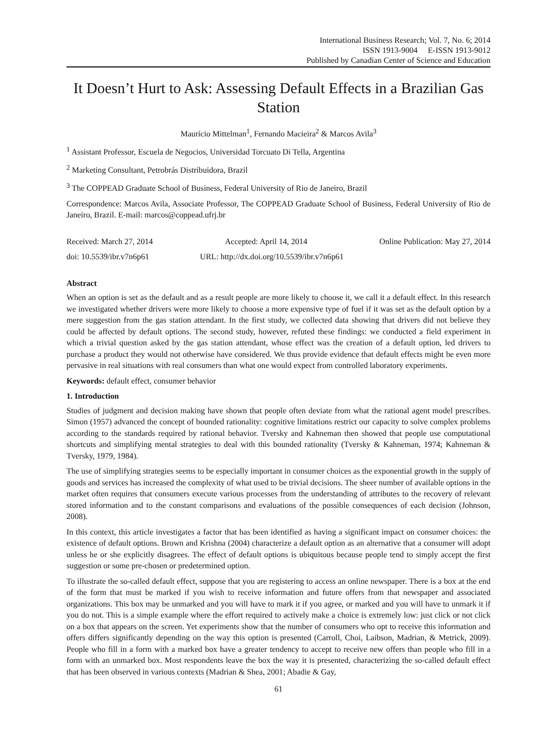International Business Research; Vol. 7, No. 6; 2014
ISSN 1913-9004 E-ISSN 1913-9012
Published by Canadian Center of Science and Education
It Doesn’t Hurt to Ask: Assessing Default Effects in a Brazilian Gas Station
Maurício Mittelman<sup>1</sup>, Fernando Macieira<sup>2</sup> & Marcos Avila<sup>3</sup>
<sup>1</sup> Assistant Professor, Escuela de Negocios, Universidad Torcuato Di Tella, Argentina
<sup>2</sup> Marketing Consultant, Petrobrás Distribuidora, Brazil
<sup>3</sup> The COPPEAD Graduate School of Business, Federal University of Rio de Janeiro, Brazil
Correspondence: Marcos Avila, Associate Professor, The COPPEAD Graduate School of Business, Federal University of Rio de Janeiro, Brazil. E-mail: marcos@coppead.ufrj.br
Received: March 27, 2014 Accepted: April 14, 2014 Online Publication: May 27, 2014
doi: 10.5539/ibr.v7n6p61 URL: http://dx.doi.org/10.5539/ibr.v7n6p61
Abstract
When an option is set as the default and as a result people are more likely to choose it, we call it a default effect. In this research we investigated whether drivers were more likely to choose a more expensive type of fuel if it was set as the default option by a mere suggestion from the gas station attendant. In the first study, we collected data showing that drivers did not believe they could be affected by default options. The second study, however, refuted these findings: we conducted a field experiment in which a trivial question asked by the gas station attendant, whose effect was the creation of a default option, led drivers to purchase a product they would not otherwise have considered. We thus provide evidence that default effects might be even more pervasive in real situations with real consumers than what one would expect from controlled laboratory experiments.
Keywords: default effect, consumer behavior
1. Introduction
Studies of judgment and decision making have shown that people often deviate from what the rational agent model prescribes. Simon (1957) advanced the concept of bounded rationality: cognitive limitations restrict our capacity to solve complex problems according to the standards required by rational behavior. Tversky and Kahneman then showed that people use computational shortcuts and simplifying mental strategies to deal with this bounded rationality (Tversky & Kahneman, 1974; Kahneman & Tversky, 1979, 1984).
The use of simplifying strategies seems to be especially important in consumer choices as the exponential growth in the supply of goods and services has increased the complexity of what used to be trivial decisions. The sheer number of available options in the market often requires that consumers execute various processes from the understanding of attributes to the recovery of relevant stored information and to the constant comparisons and evaluations of the possible consequences of each decision (Johnson, 2008).
In this context, this article investigates a factor that has been identified as having a significant impact on consumer choices: the existence of default options. Brown and Krishna (2004) characterize a default option as an alternative that a consumer will adopt unless he or she explicitly disagrees. The effect of default options is ubiquitous because people tend to simply accept the first suggestion or some pre-chosen or predetermined option.
To illustrate the so-called default effect, suppose that you are registering to access an online newspaper. There is a box at the end of the form that must be marked if you wish to receive information and future offers from that newspaper and associated organizations. This box may be unmarked and you will have to mark it if you agree, or marked and you will have to unmark it if you do not. This is a simple example where the effort required to actively make a choice is extremely low: just click or not click on a box that appears on the screen. Yet experiments show that the number of consumers who opt to receive this information and offers differs significantly depending on the way this option is presented (Carroll, Choi, Laibson, Madrian, & Metrick, 2009). People who fill in a form with a marked box have a greater tendency to accept to receive new offers than people who fill in a form with an unmarked box. Most respondents leave the box the way it is presented, characterizing the so-called default effect that has been observed in various contexts (Madrian & Shea, 2001; Abadie & Gay,
61